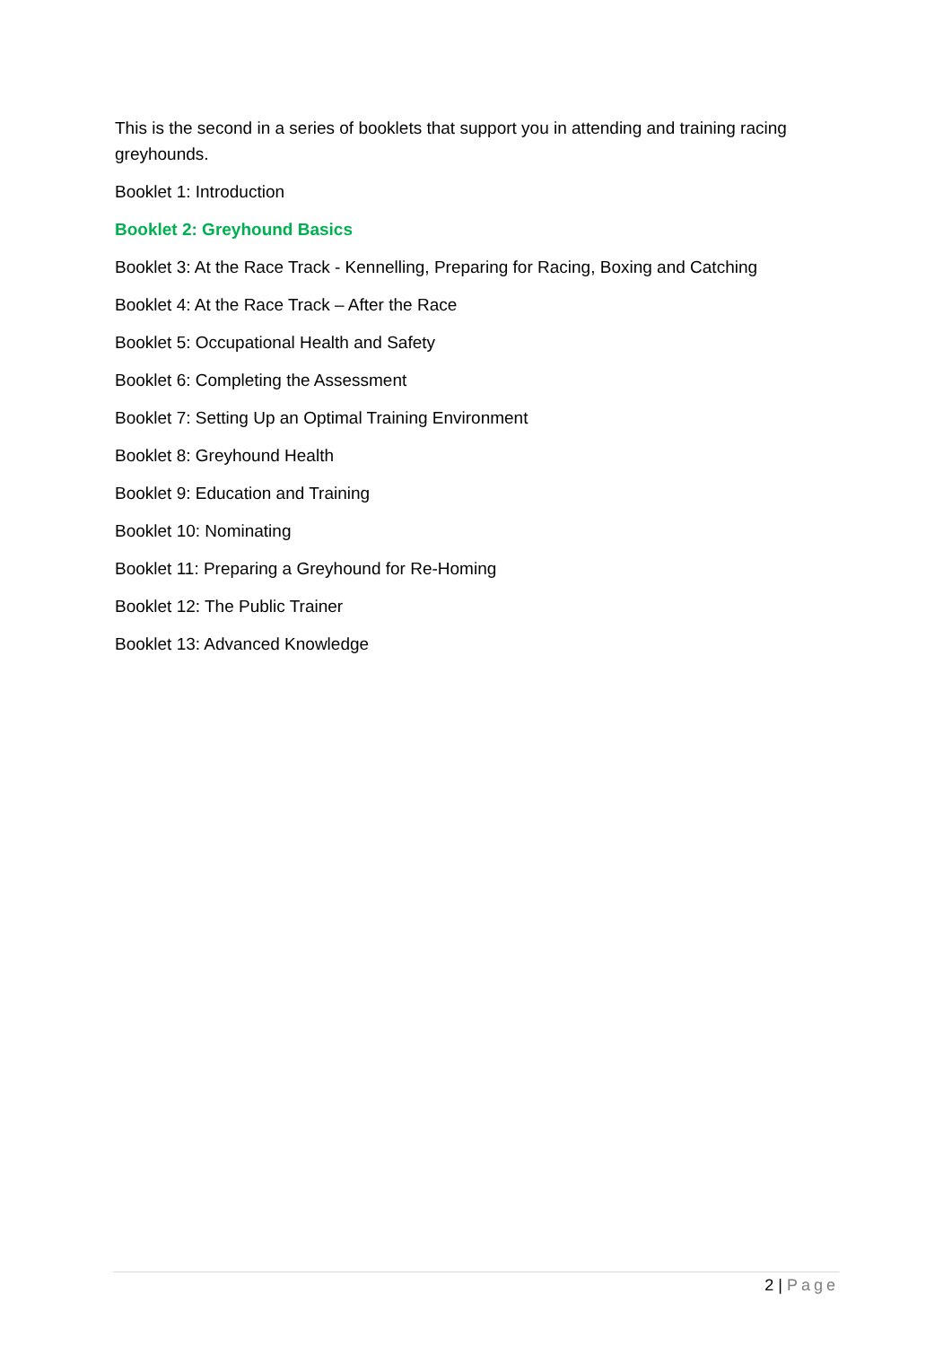This is the second in a series of booklets that support you in attending and training racing greyhounds.
Booklet 1: Introduction
Booklet 2: Greyhound Basics
Booklet 3: At the Race Track - Kennelling, Preparing for Racing, Boxing and Catching
Booklet 4: At the Race Track – After the Race
Booklet 5: Occupational Health and Safety
Booklet 6: Completing the Assessment
Booklet 7: Setting Up an Optimal Training Environment
Booklet 8: Greyhound Health
Booklet 9: Education and Training
Booklet 10: Nominating
Booklet 11: Preparing a Greyhound for Re-Homing
Booklet 12: The Public Trainer
Booklet 13: Advanced Knowledge
2 | Page